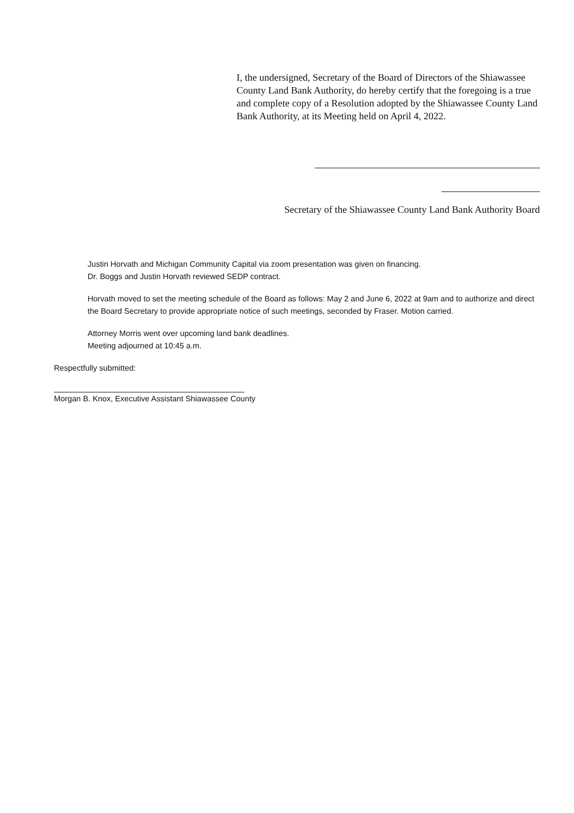I, the undersigned, Secretary of the Board of Directors of the Shiawassee County Land Bank Authority, do hereby certify that the foregoing is a true and complete copy of a Resolution adopted by the Shiawassee County Land Bank Authority, at its Meeting held on April 4, 2022.
Secretary of the Shiawassee County Land Bank Authority Board
Justin Horvath and Michigan Community Capital via zoom presentation was given on financing.
Dr. Boggs and Justin Horvath reviewed SEDP contract.
Horvath moved to set the meeting schedule of the Board as follows: May 2 and June 6, 2022 at 9am and to authorize and direct the Board Secretary to provide appropriate notice of such meetings, seconded by Fraser. Motion carried.
Attorney Morris went over upcoming land bank deadlines.
Meeting adjourned at 10:45 a.m.
Respectfully submitted:
Morgan B. Knox, Executive Assistant Shiawassee County